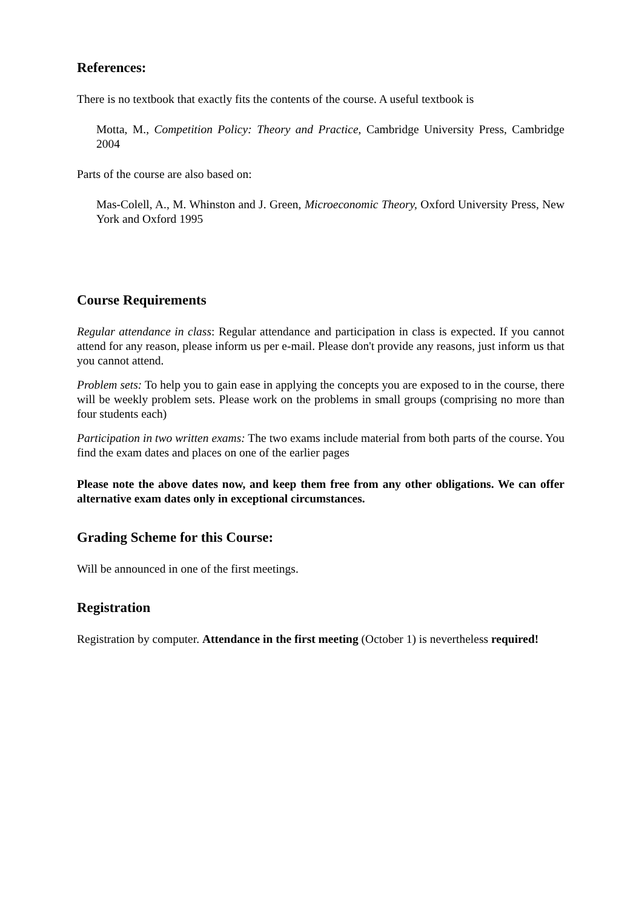References:
There is no textbook that exactly fits the contents of the course. A useful textbook is
Motta, M., Competition Policy: Theory and Practice, Cambridge University Press, Cambridge 2004
Parts of the course are also based on:
Mas-Colell, A., M. Whinston and J. Green, Microeconomic Theory, Oxford University Press, New York and Oxford 1995
Course Requirements
Regular attendance in class: Regular attendance and participation in class is expected. If you cannot attend for any reason, please inform us per e-mail. Please don't provide any reasons, just inform us that you cannot attend.
Problem sets: To help you to gain ease in applying the concepts you are exposed to in the course, there will be weekly problem sets. Please work on the problems in small groups (comprising no more than four students each)
Participation in two written exams: The two exams include material from both parts of the course. You find the exam dates and places on one of the earlier pages
Please note the above dates now, and keep them free from any other obligations. We can offer alternative exam dates only in exceptional circumstances.
Grading Scheme for this Course:
Will be announced in one of the first meetings.
Registration
Registration by computer. Attendance in the first meeting (October 1) is nevertheless required!